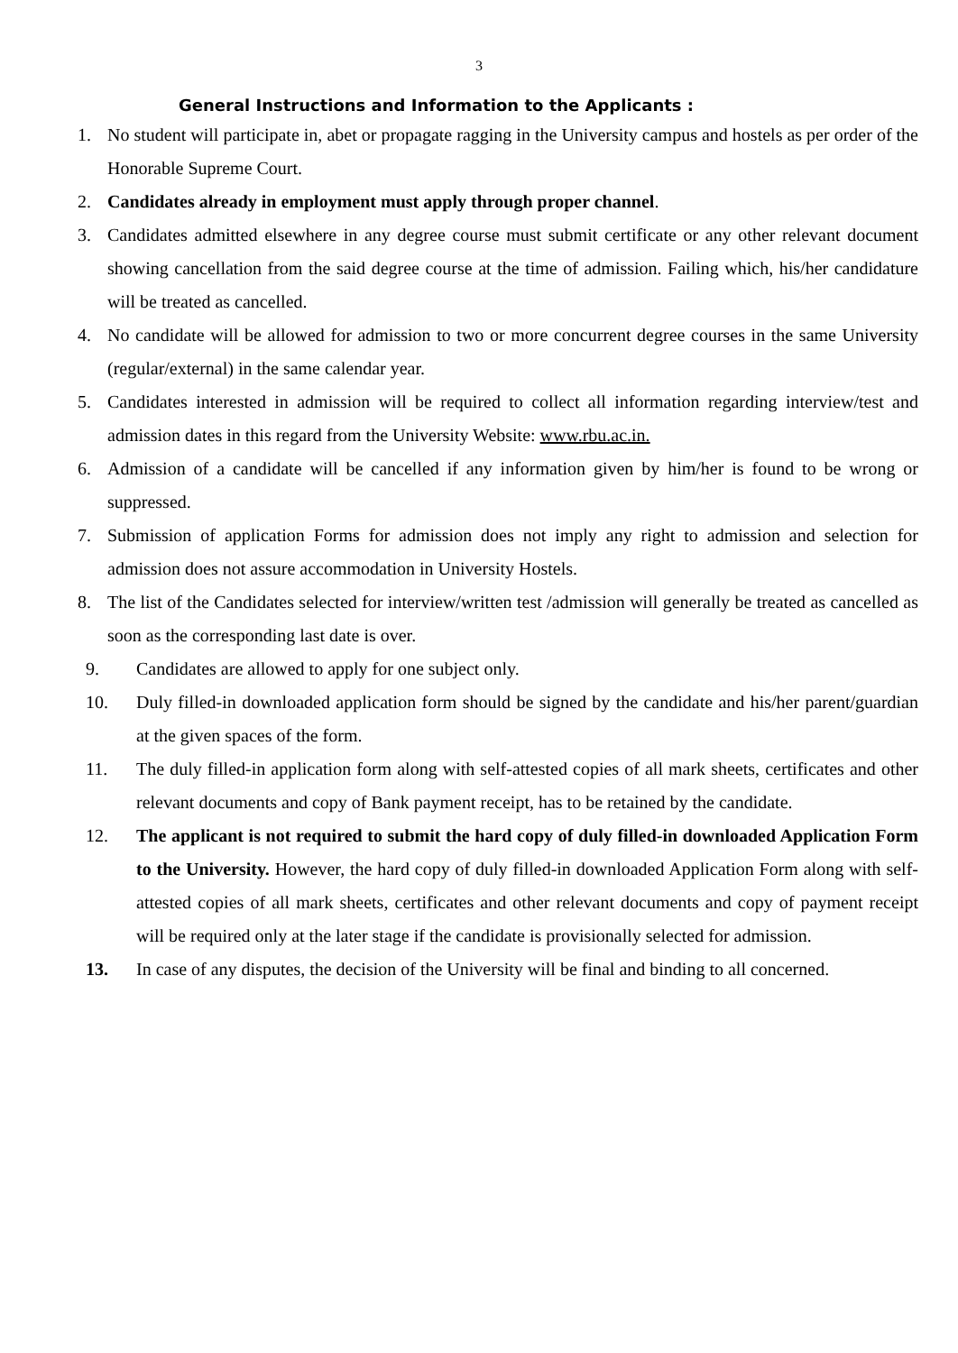3
General Instructions and Information to the Applicants :
1. No student will participate in, abet or propagate ragging in the University campus and hostels as per order of the Honorable Supreme Court.
2. Candidates already in employment must apply through proper channel.
3. Candidates admitted elsewhere in any degree course must submit certificate or any other relevant document showing cancellation from the said degree course at the time of admission. Failing which, his/her candidature will be treated as cancelled.
4. No candidate will be allowed for admission to two or more concurrent degree courses in the same University (regular/external) in the same calendar year.
5. Candidates interested in admission will be required to collect all information regarding interview/test and admission dates in this regard from the University Website: www.rbu.ac.in.
6. Admission of a candidate will be cancelled if any information given by him/her is found to be wrong or suppressed.
7. Submission of application Forms for admission does not imply any right to admission and selection for admission does not assure accommodation in University Hostels.
8. The list of the Candidates selected for interview/written test /admission will generally be treated as cancelled as soon as the corresponding last date is over.
9. Candidates are allowed to apply for one subject only.
10. Duly filled-in downloaded application form should be signed by the candidate and his/her parent/guardian at the given spaces of the form.
11. The duly filled-in application form along with self-attested copies of all mark sheets, certificates and other relevant documents and copy of Bank payment receipt, has to be retained by the candidate.
12. The applicant is not required to submit the hard copy of duly filled-in downloaded Application Form to the University. However, the hard copy of duly filled-in downloaded Application Form along with self-attested copies of all mark sheets, certificates and other relevant documents and copy of payment receipt will be required only at the later stage if the candidate is provisionally selected for admission.
13. In case of any disputes, the decision of the University will be final and binding to all concerned.